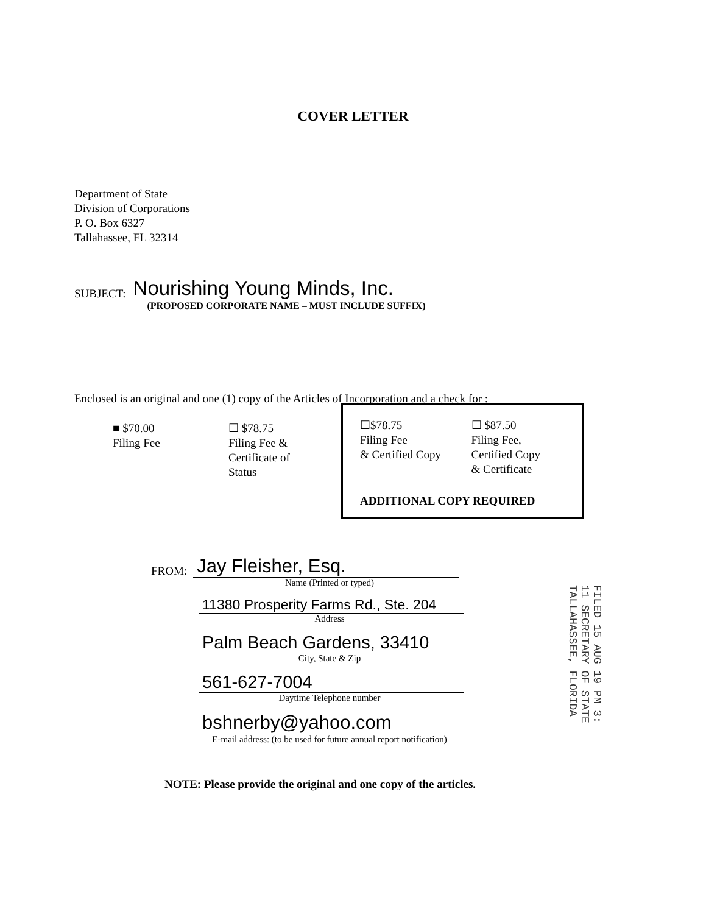COVER LETTER
Department of State
Division of Corporations
P. O. Box 6327
Tallahassee, FL 32314
SUBJECT: Nourishing Young Minds, Inc.
(PROPOSED CORPORATE NAME – MUST INCLUDE SUFFIX)
Enclosed is an original and one (1) copy of the Articles of Incorporation and a check for :
■ $70.00
Filing Fee
☐ $78.75
Filing Fee &
Certificate of
Status
☐$78.75
Filing Fee
& Certified Copy
☐ $87.50
Filing Fee,
Certified Copy
& Certificate
ADDITIONAL COPY REQUIRED
FROM: Jay Fleisher, Esq.
Name (Printed or typed)
11380 Prosperity Farms Rd., Ste. 204
Address
Palm Beach Gardens, 33410
City, State & Zip
561-627-7004
Daytime Telephone number
bshnerby@yahoo.com
E-mail address: (to be used for future annual report notification)
NOTE: Please provide the original and one copy of the articles.
FILED 15 AUG 19 PM 3: 11 SECRETARY OF STATE TALLAHASSEE, FLORIDA